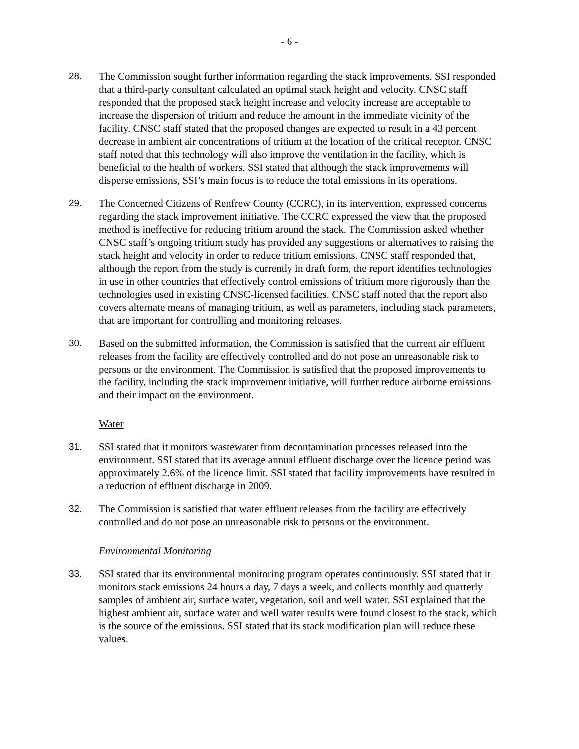- 6 -
28. The Commission sought further information regarding the stack improvements. SSI responded that a third-party consultant calculated an optimal stack height and velocity. CNSC staff responded that the proposed stack height increase and velocity increase are acceptable to increase the dispersion of tritium and reduce the amount in the immediate vicinity of the facility. CNSC staff stated that the proposed changes are expected to result in a 43 percent decrease in ambient air concentrations of tritium at the location of the critical receptor. CNSC staff noted that this technology will also improve the ventilation in the facility, which is beneficial to the health of workers. SSI stated that although the stack improvements will disperse emissions, SSI’s main focus is to reduce the total emissions in its operations.
29. The Concerned Citizens of Renfrew County (CCRC), in its intervention, expressed concerns regarding the stack improvement initiative. The CCRC expressed the view that the proposed method is ineffective for reducing tritium around the stack. The Commission asked whether CNSC staff’s ongoing tritium study has provided any suggestions or alternatives to raising the stack height and velocity in order to reduce tritium emissions. CNSC staff responded that, although the report from the study is currently in draft form, the report identifies technologies in use in other countries that effectively control emissions of tritium more rigorously than the technologies used in existing CNSC-licensed facilities. CNSC staff noted that the report also covers alternate means of managing tritium, as well as parameters, including stack parameters, that are important for controlling and monitoring releases.
30. Based on the submitted information, the Commission is satisfied that the current air effluent releases from the facility are effectively controlled and do not pose an unreasonable risk to persons or the environment. The Commission is satisfied that the proposed improvements to the facility, including the stack improvement initiative, will further reduce airborne emissions and their impact on the environment.
Water
31. SSI stated that it monitors wastewater from decontamination processes released into the environment. SSI stated that its average annual effluent discharge over the licence period was approximately 2.6% of the licence limit. SSI stated that facility improvements have resulted in a reduction of effluent discharge in 2009.
32. The Commission is satisfied that water effluent releases from the facility are effectively controlled and do not pose an unreasonable risk to persons or the environment.
Environmental Monitoring
33. SSI stated that its environmental monitoring program operates continuously. SSI stated that it monitors stack emissions 24 hours a day, 7 days a week, and collects monthly and quarterly samples of ambient air, surface water, vegetation, soil and well water. SSI explained that the highest ambient air, surface water and well water results were found closest to the stack, which is the source of the emissions. SSI stated that its stack modification plan will reduce these values.